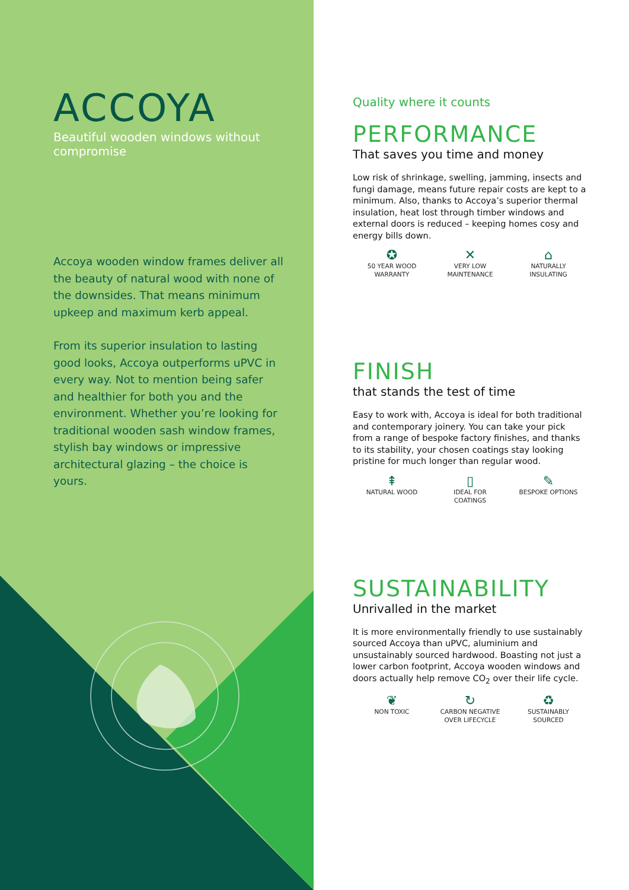ACCOYA
Beautiful wooden windows without compromise
Accoya wooden window frames deliver all the beauty of natural wood with none of the downsides. That means minimum upkeep and maximum kerb appeal.
From its superior insulation to lasting good looks, Accoya outperforms uPVC in every way. Not to mention being safer and healthier for both you and the environment. Whether you’re looking for traditional wooden sash window frames, stylish bay windows or impressive architectural glazing – the choice is yours.
Quality where it counts
PERFORMANCE
That saves you time and money
Low risk of shrinkage, swelling, jamming, insects and fungi damage, means future repair costs are kept to a minimum. Also, thanks to Accoya’s superior thermal insulation, heat lost through timber windows and external doors is reduced – keeping homes cosy and energy bills down.
✪
50 YEAR WOOD
WARRANTY
✕
VERY LOW
MAINTENANCE
⌂
NATURALLY
INSULATING
FINISH
that stands the test of time
Easy to work with, Accoya is ideal for both traditional and contemporary joinery. You can take your pick from a range of bespoke factory finishes, and thanks to its stability, your chosen coatings stay looking pristine for much longer than regular wood.
⇞
NATURAL WOOD
▯
IDEAL FOR
COATINGS
✎
BESPOKE OPTIONS
SUSTAINABILITY
Unrivalled in the market
It is more environmentally friendly to use sustainably sourced Accoya than uPVC, aluminium and unsustainably sourced hardwood. Boasting not just a lower carbon footprint, Accoya wooden windows and doors actually help remove CO<sub>2</sub> over their life cycle.
❦
NON TOXIC
↻
CARBON NEGATIVE
OVER LIFECYCLE
♻
SUSTAINABLY
SOURCED